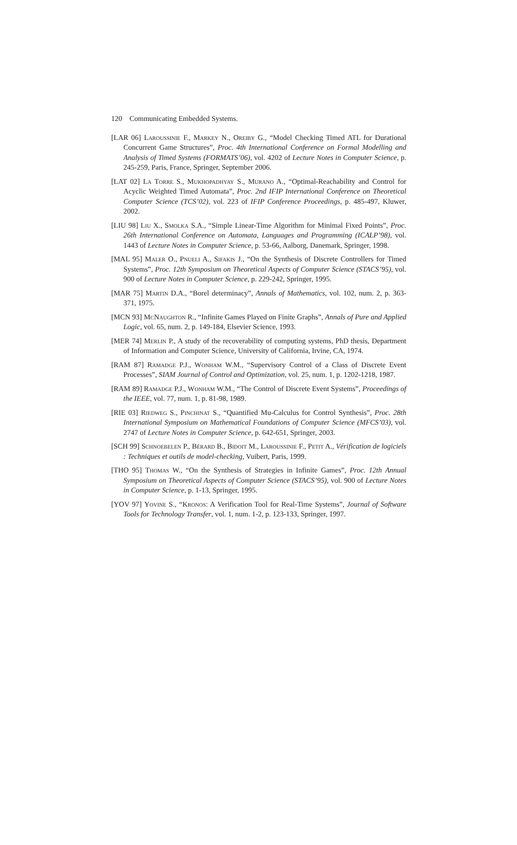120 Communicating Embedded Systems.
[LAR 06] Laroussinie F., Markey N., Oreiby G., “Model Checking Timed ATL for Durational Concurrent Game Structures”, Proc. 4th International Conference on Formal Modelling and Analysis of Timed Systems (FORMATS’06), vol. 4202 of Lecture Notes in Computer Science, p. 245-259, Paris, France, Springer, September 2006.
[LAT 02] La Torre S., Mukhopadhyay S., Murano A., “Optimal-Reachability and Control for Acyclic Weighted Timed Automata”, Proc. 2nd IFIP International Conference on Theoretical Computer Science (TCS’02), vol. 223 of IFIP Conference Proceedings, p. 485-497, Kluwer, 2002.
[LIU 98] Liu X., Smolka S.A., “Simple Linear-Time Algorithm for Minimal Fixed Points”, Proc. 26th International Conference on Automata, Languages and Programming (ICALP’98), vol. 1443 of Lecture Notes in Computer Science, p. 53-66, Aalborg, Danemark, Springer, 1998.
[MAL 95] Maler O., Pnueli A., Sifakis J., “On the Synthesis of Discrete Controllers for Timed Systems”, Proc. 12th Symposium on Theoretical Aspects of Computer Science (STACS’95), vol. 900 of Lecture Notes in Computer Science, p. 229-242, Springer, 1995.
[MAR 75] Martin D.A., “Borel determinacy”, Annals of Mathematics, vol. 102, num. 2, p. 363-371, 1975.
[MCN 93] McNaughton R., “Infinite Games Played on Finite Graphs”, Annals of Pure and Applied Logic, vol. 65, num. 2, p. 149-184, Elsevier Science, 1993.
[MER 74] Merlin P., A study of the recoverability of computing systems, PhD thesis, Department of Information and Computer Science, University of California, Irvine, CA, 1974.
[RAM 87] Ramadge P.J., Wonham W.M., “Supervisory Control of a Class of Discrete Event Processes”, SIAM Journal of Control and Optimization, vol. 25, num. 1, p. 1202-1218, 1987.
[RAM 89] Ramadge P.J., Wonham W.M., “The Control of Discrete Event Systems”, Proceedings of the IEEE, vol. 77, num. 1, p. 81-98, 1989.
[RIE 03] Riedweg S., Pinchinat S., “Quantified Mu-Calculus for Control Synthesis”, Proc. 28th International Symposium on Mathematical Foundations of Computer Science (MFCS’03), vol. 2747 of Lecture Notes in Computer Science, p. 642-651, Springer, 2003.
[SCH 99] Schnoebelen P., Bérard B., Bidoit M., Laroussinie F., Petit A., Vérification de logiciels : Techniques et outils de model-checking, Vuibert, Paris, 1999.
[THO 95] Thomas W., “On the Synthesis of Strategies in Infinite Games”, Proc. 12th Annual Symposium on Theoretical Aspects of Computer Science (STACS’95), vol. 900 of Lecture Notes in Computer Science, p. 1-13, Springer, 1995.
[YOV 97] Yovine S., “Kronos: A Verification Tool for Real-Time Systems”, Journal of Software Tools for Technology Transfer, vol. 1, num. 1-2, p. 123-133, Springer, 1997.